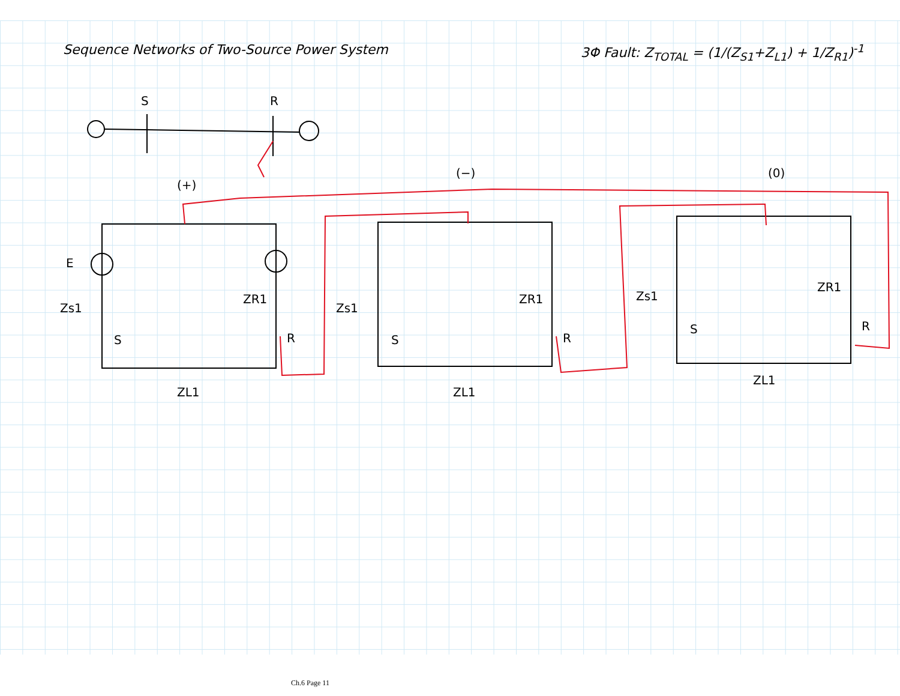Sequence Networks of Two-Source Power System
3Φ Fault: Z<sub>TOTAL</sub> = (1/(Z<sub>S1</sub>+Z<sub>L1</sub>) + 1/Z<sub>R1</sub>)<sup>-1</sup>
S
R
(+)
(−)
(0)
E
Zs1
ZR1
S
R
ZL1
Zs1
ZR1
S
R
ZL1
Zs1
ZR1
S
R
ZL1
Ch.6 Page 11